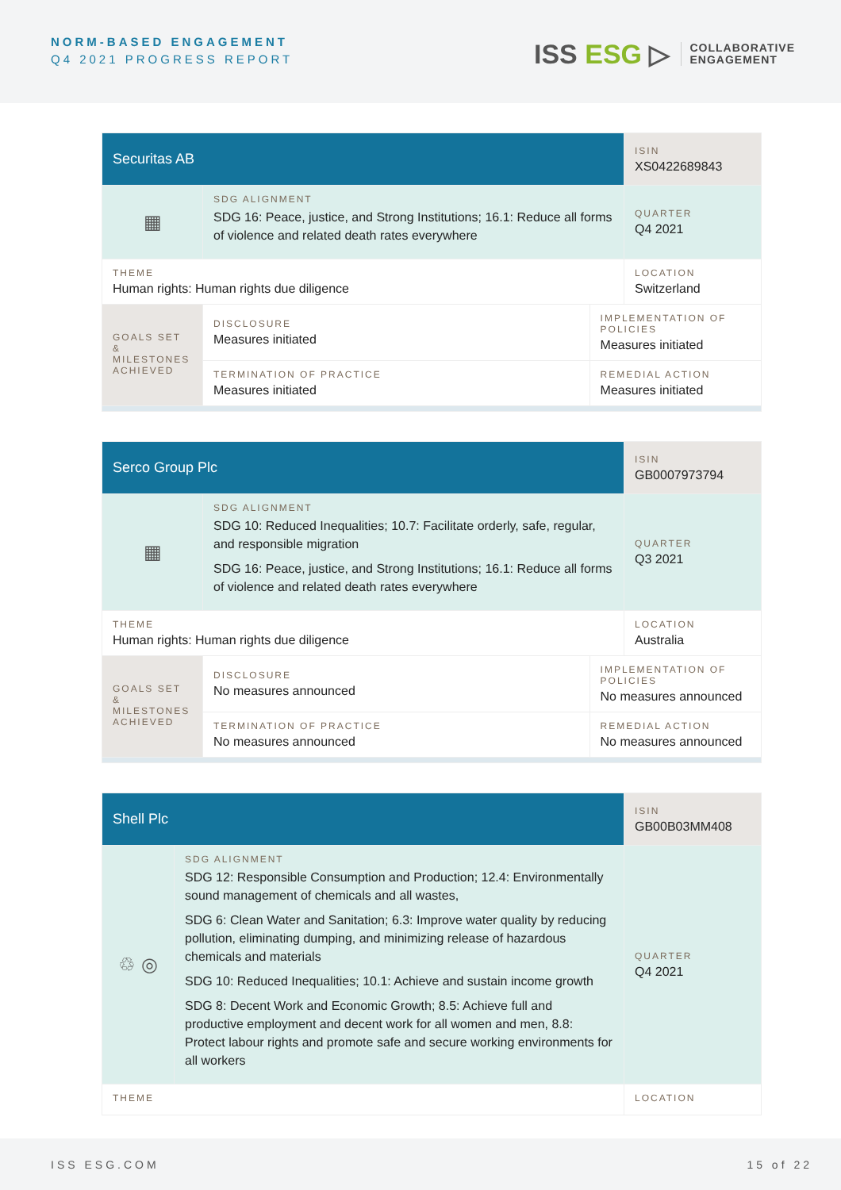NORM-BASED ENGAGEMENT
Q4 2021 PROGRESS REPORT
ISS ESG ▷
COLLABORATIVE
ENGAGEMENT
| Securitas AB | | | ISIN XS0422689843 |
| ▦ | SDG ALIGNMENT SDG 16: Peace, justice, and Strong Institutions; 16.1: Reduce all forms of violence and related death rates everywhere | | QUARTER Q4 2021 |
| THEME Human rights: Human rights due diligence | | | LOCATION Switzerland |
| GOALS SET & MILESTONES ACHIEVED | DISCLOSURE Measures initiated | IMPLEMENTATION OF POLICIES Measures initiated | |
| | TERMINATION OF PRACTICE Measures initiated | REMEDIAL ACTION Measures initiated | |
| Serco Group Plc | | | ISIN GB0007973794 |
| ▦ | SDG ALIGNMENT SDG 10: Reduced Inequalities; 10.7: Facilitate orderly, safe, regular, and responsible migration SDG 16: Peace, justice, and Strong Institutions; 16.1: Reduce all forms of violence and related death rates everywhere | | QUARTER Q3 2021 |
| THEME Human rights: Human rights due diligence | | | LOCATION Australia |
| GOALS SET & MILESTONES ACHIEVED | DISCLOSURE No measures announced | IMPLEMENTATION OF POLICIES No measures announced | |
| | TERMINATION OF PRACTICE No measures announced | REMEDIAL ACTION No measures announced | |
| Shell Plc | | ISIN GB00B03MM408 |
| ♲ ◎ | SDG ALIGNMENT SDG 12: Responsible Consumption and Production; 12.4: Environmentally sound management of chemicals and all wastes, SDG 6: Clean Water and Sanitation; 6.3: Improve water quality by reducing pollution, eliminating dumping, and minimizing release of hazardous chemicals and materials SDG 10: Reduced Inequalities; 10.1: Achieve and sustain income growth SDG 8: Decent Work and Economic Growth; 8.5: Achieve full and productive employment and decent work for all women and men, 8.8: Protect labour rights and promote safe and secure working environments for all workers | QUARTER Q4 2021 |
| THEME | | LOCATION |
ISS ESG.COM 15 of 22